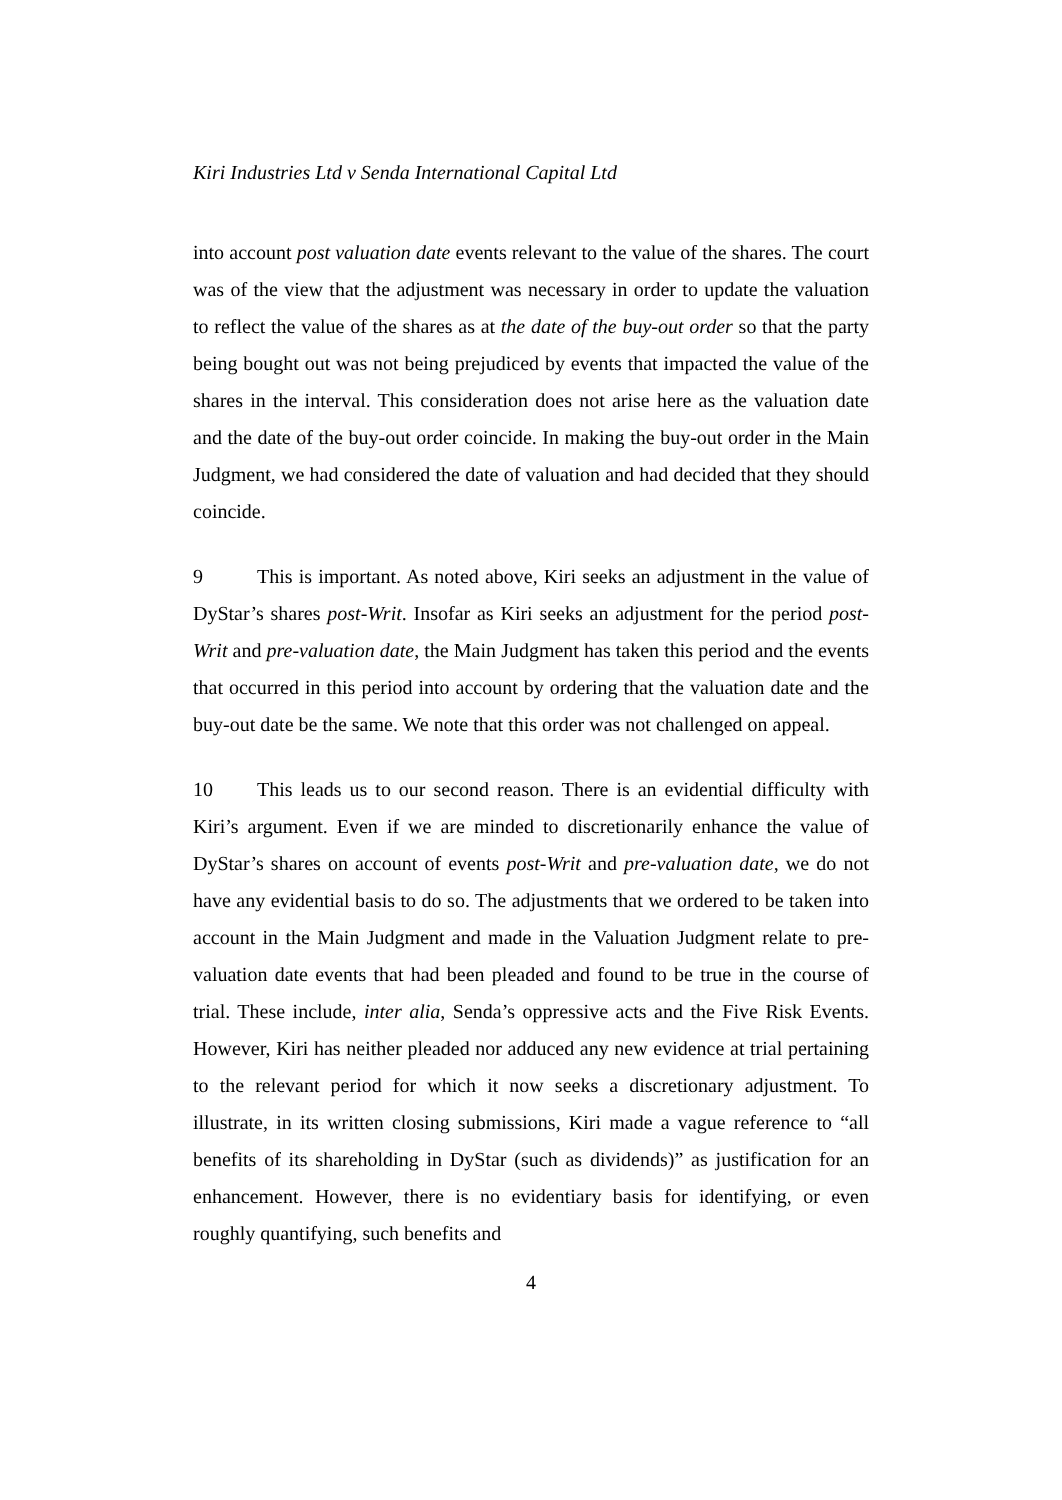Kiri Industries Ltd v Senda International Capital Ltd
into account post valuation date events relevant to the value of the shares. The court was of the view that the adjustment was necessary in order to update the valuation to reflect the value of the shares as at the date of the buy-out order so that the party being bought out was not being prejudiced by events that impacted the value of the shares in the interval. This consideration does not arise here as the valuation date and the date of the buy-out order coincide. In making the buy-out order in the Main Judgment, we had considered the date of valuation and had decided that they should coincide.
9 This is important. As noted above, Kiri seeks an adjustment in the value of DyStar’s shares post-Writ. Insofar as Kiri seeks an adjustment for the period post-Writ and pre-valuation date, the Main Judgment has taken this period and the events that occurred in this period into account by ordering that the valuation date and the buy-out date be the same. We note that this order was not challenged on appeal.
10 This leads us to our second reason. There is an evidential difficulty with Kiri’s argument. Even if we are minded to discretionarily enhance the value of DyStar’s shares on account of events post-Writ and pre-valuation date, we do not have any evidential basis to do so. The adjustments that we ordered to be taken into account in the Main Judgment and made in the Valuation Judgment relate to pre-valuation date events that had been pleaded and found to be true in the course of trial. These include, inter alia, Senda’s oppressive acts and the Five Risk Events. However, Kiri has neither pleaded nor adduced any new evidence at trial pertaining to the relevant period for which it now seeks a discretionary adjustment. To illustrate, in its written closing submissions, Kiri made a vague reference to “all benefits of its shareholding in DyStar (such as dividends)” as justification for an enhancement. However, there is no evidentiary basis for identifying, or even roughly quantifying, such benefits and
4